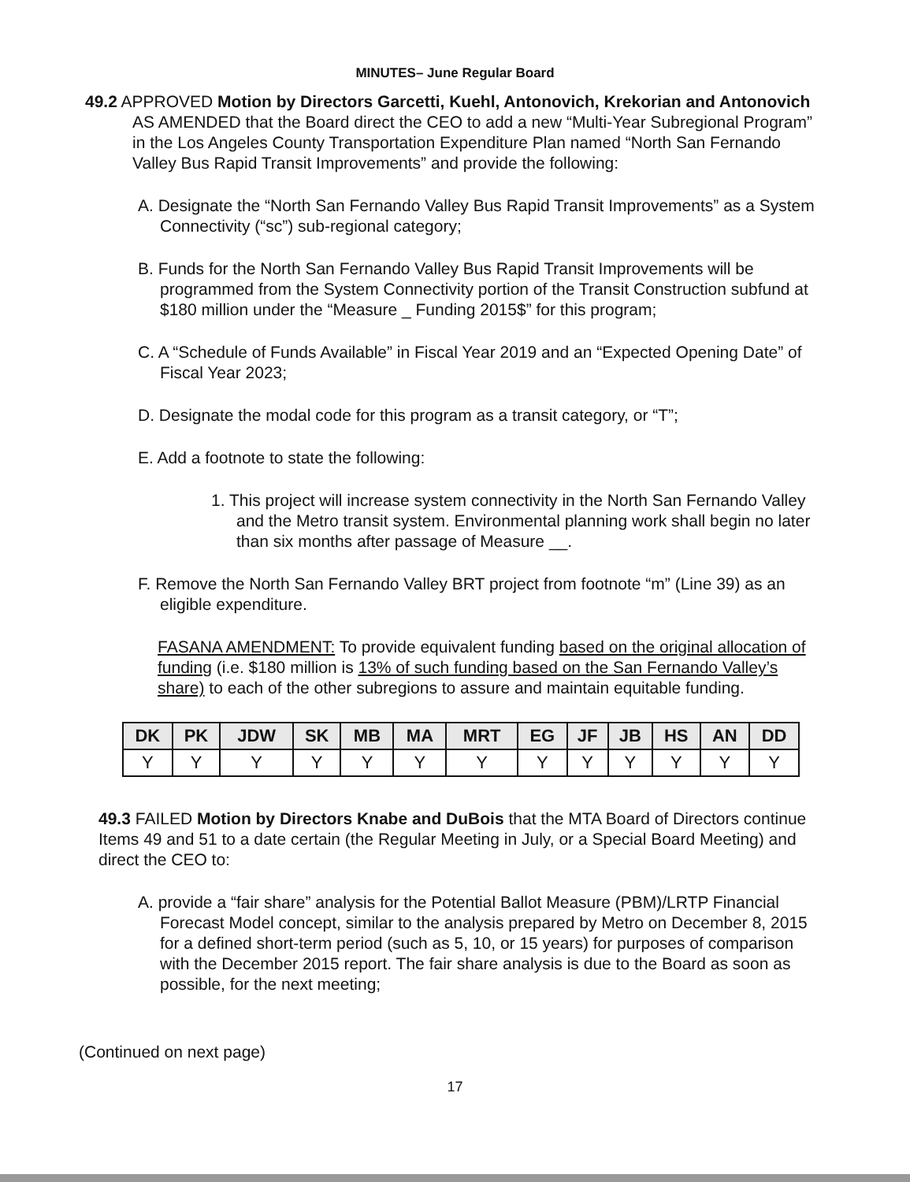MINUTES– June Regular Board
49.2 APPROVED Motion by Directors Garcetti, Kuehl, Antonovich, Krekorian and Antonovich AS AMENDED that the Board direct the CEO to add a new “Multi-Year Subregional Program” in the Los Angeles County Transportation Expenditure Plan named “North San Fernando Valley Bus Rapid Transit Improvements” and provide the following:
A. Designate the “North San Fernando Valley Bus Rapid Transit Improvements” as a System Connectivity (“sc”) sub-regional category;
B. Funds for the North San Fernando Valley Bus Rapid Transit Improvements will be programmed from the System Connectivity portion of the Transit Construction subfund at $180 million under the “Measure _ Funding 2015$” for this program;
C. A “Schedule of Funds Available” in Fiscal Year 2019 and an “Expected Opening Date” of Fiscal Year 2023;
D. Designate the modal code for this program as a transit category, or “T”;
E. Add a footnote to state the following:
1. This project will increase system connectivity in the North San Fernando Valley and the Metro transit system. Environmental planning work shall begin no later than six months after passage of Measure __.
F. Remove the North San Fernando Valley BRT project from footnote “m” (Line 39) as an eligible expenditure.
FASANA AMENDMENT: To provide equivalent funding based on the original allocation of funding (i.e. $180 million is 13% of such funding based on the San Fernando Valley’s share) to each of the other subregions to assure and maintain equitable funding.
| DK | PK | JDW | SK | MB | MA | MRT | EG | JF | JB | HS | AN | DD |
| --- | --- | --- | --- | --- | --- | --- | --- | --- | --- | --- | --- | --- |
| Y | Y | Y | Y | Y | Y | Y | Y | Y | Y | Y | Y | Y |
49.3 FAILED Motion by Directors Knabe and DuBois that the MTA Board of Directors continue Items 49 and 51 to a date certain (the Regular Meeting in July, or a Special Board Meeting) and direct the CEO to:
A. provide a “fair share” analysis for the Potential Ballot Measure (PBM)/LRTP Financial Forecast Model concept, similar to the analysis prepared by Metro on December 8, 2015 for a defined short-term period (such as 5, 10, or 15 years) for purposes of comparison with the December 2015 report. The fair share analysis is due to the Board as soon as possible, for the next meeting;
(Continued on next page)
17